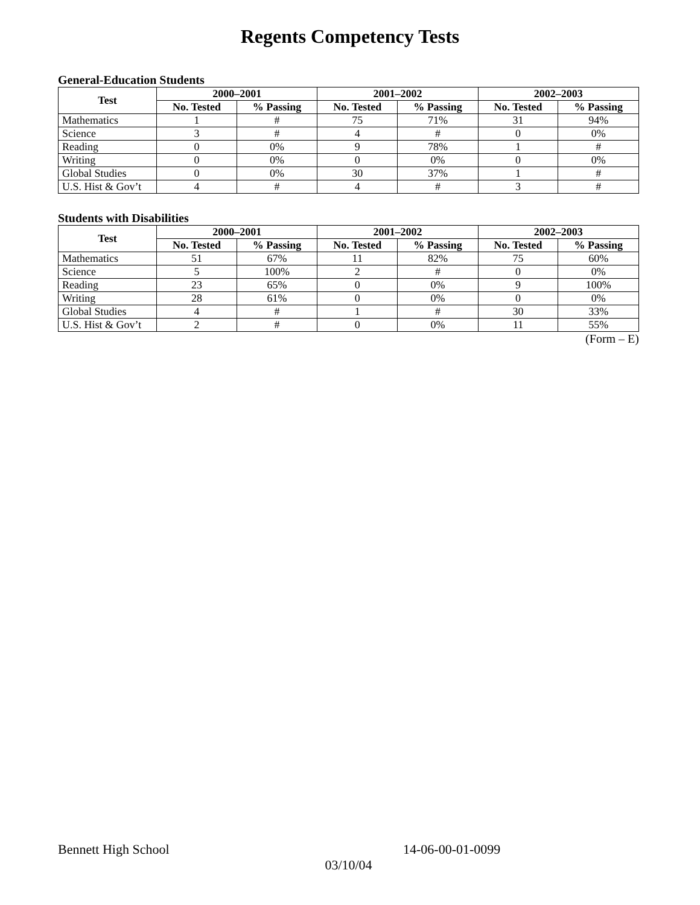Regents Competency Tests
General-Education Students
| Test | 2000–2001 | | 2001–2002 | | 2002–2003 | |
| --- | --- | --- | --- | --- | --- | --- |
| | No. Tested | % Passing | No. Tested | % Passing | No. Tested | % Passing |
| Mathematics | 1 | # | 75 | 71% | 31 | 94% |
| Science | 3 | # | 4 | # | 0 | 0% |
| Reading | 0 | 0% | 9 | 78% | 1 | # |
| Writing | 0 | 0% | 0 | 0% | 0 | 0% |
| Global Studies | 0 | 0% | 30 | 37% | 1 | # |
| U.S. Hist & Gov’t | 4 | # | 4 | # | 3 | # |
Students with Disabilities
| Test | 2000–2001 | | 2001–2002 | | 2002–2003 | |
| --- | --- | --- | --- | --- | --- | --- |
| | No. Tested | % Passing | No. Tested | % Passing | No. Tested | % Passing |
| Mathematics | 51 | 67% | 11 | 82% | 75 | 60% |
| Science | 5 | 100% | 2 | # | 0 | 0% |
| Reading | 23 | 65% | 0 | 0% | 9 | 100% |
| Writing | 28 | 61% | 0 | 0% | 0 | 0% |
| Global Studies | 4 | # | 1 | # | 30 | 33% |
| U.S. Hist & Gov’t | 2 | # | 0 | 0% | 11 | 55% |
(Form – E)
Bennett High School 14-06-00-01-0099
03/10/04